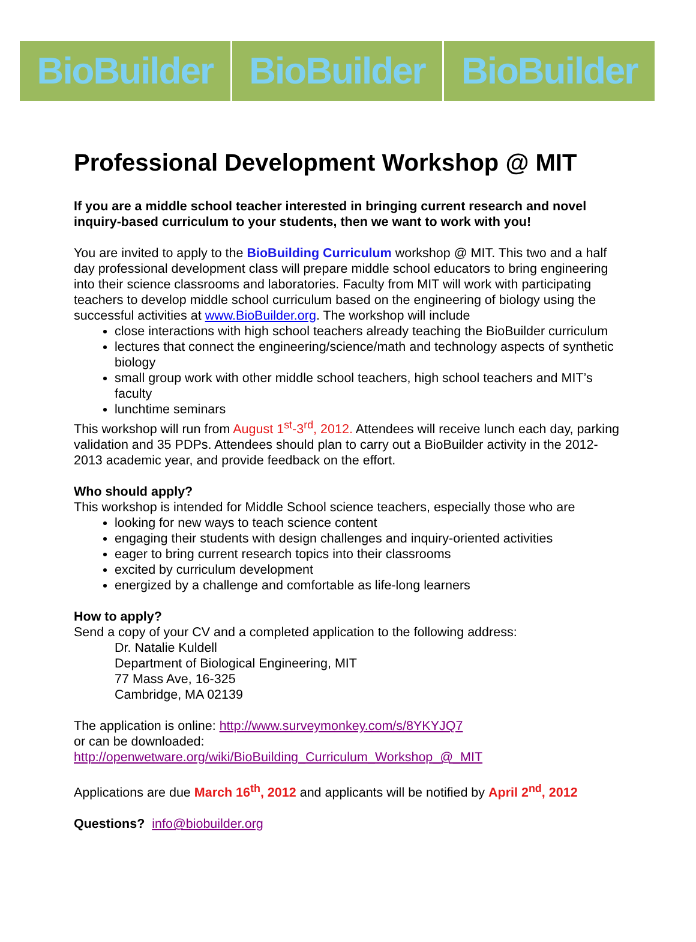BioBuilder BioBuilder BioBuilder
Professional Development Workshop @ MIT
If you are a middle school teacher interested in bringing current research and novel inquiry-based curriculum to your students, then we want to work with you!
You are invited to apply to the BioBuilding Curriculum workshop @ MIT. This two and a half day professional development class will prepare middle school educators to bring engineering into their science classrooms and laboratories. Faculty from MIT will work with participating teachers to develop middle school curriculum based on the engineering of biology using the successful activities at www.BioBuilder.org. The workshop will include
close interactions with high school teachers already teaching the BioBuilder curriculum
lectures that connect the engineering/science/math and technology aspects of synthetic biology
small group work with other middle school teachers, high school teachers and MIT’s faculty
lunchtime seminars
This workshop will run from August 1<sup>st</sup>-3<sup>rd</sup>, 2012. Attendees will receive lunch each day, parking validation and 35 PDPs. Attendees should plan to carry out a BioBuilder activity in the 2012-2013 academic year, and provide feedback on the effort.
Who should apply?
This workshop is intended for Middle School science teachers, especially those who are
looking for new ways to teach science content
engaging their students with design challenges and inquiry-oriented activities
eager to bring current research topics into their classrooms
excited by curriculum development
energized by a challenge and comfortable as life-long learners
How to apply?
Send a copy of your CV and a completed application to the following address:
Dr. Natalie Kuldell
Department of Biological Engineering, MIT
77 Mass Ave, 16-325
Cambridge, MA 02139
The application is online: http://www.surveymonkey.com/s/8YKYJQ7
or can be downloaded:
http://openwetware.org/wiki/BioBuilding_Curriculum_Workshop_@_MIT
Applications are due March 16<sup>th</sup>, 2012 and applicants will be notified by April 2<sup>nd</sup>, 2012
Questions? info@biobuilder.org